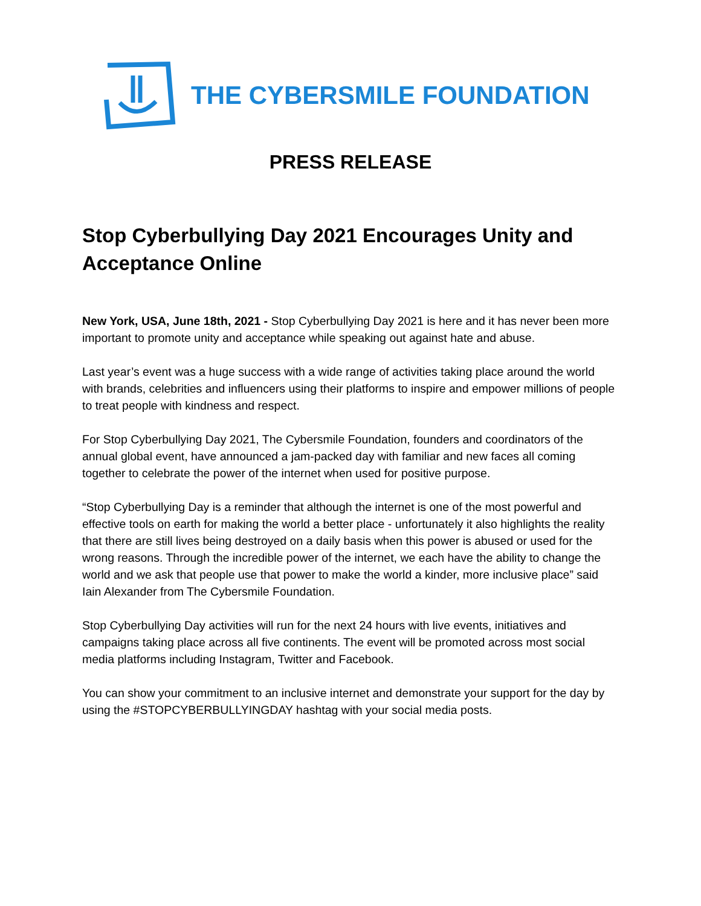THE CYBERSMILE FOUNDATION
PRESS RELEASE
Stop Cyberbullying Day 2021 Encourages Unity and Acceptance Online
New York, USA, June 18th, 2021 - Stop Cyberbullying Day 2021 is here and it has never been more important to promote unity and acceptance while speaking out against hate and abuse.
Last year’s event was a huge success with a wide range of activities taking place around the world with brands, celebrities and influencers using their platforms to inspire and empower millions of people to treat people with kindness and respect.
For Stop Cyberbullying Day 2021, The Cybersmile Foundation, founders and coordinators of the annual global event, have announced a jam-packed day with familiar and new faces all coming together to celebrate the power of the internet when used for positive purpose.
“Stop Cyberbullying Day is a reminder that although the internet is one of the most powerful and effective tools on earth for making the world a better place - unfortunately it also highlights the reality that there are still lives being destroyed on a daily basis when this power is abused or used for the wrong reasons. Through the incredible power of the internet, we each have the ability to change the world and we ask that people use that power to make the world a kinder, more inclusive place” said Iain Alexander from The Cybersmile Foundation.
Stop Cyberbullying Day activities will run for the next 24 hours with live events, initiatives and campaigns taking place across all five continents. The event will be promoted across most social media platforms including Instagram, Twitter and Facebook.
You can show your commitment to an inclusive internet and demonstrate your support for the day by using the #STOPCYBERBULLYINGDAY hashtag with your social media posts.